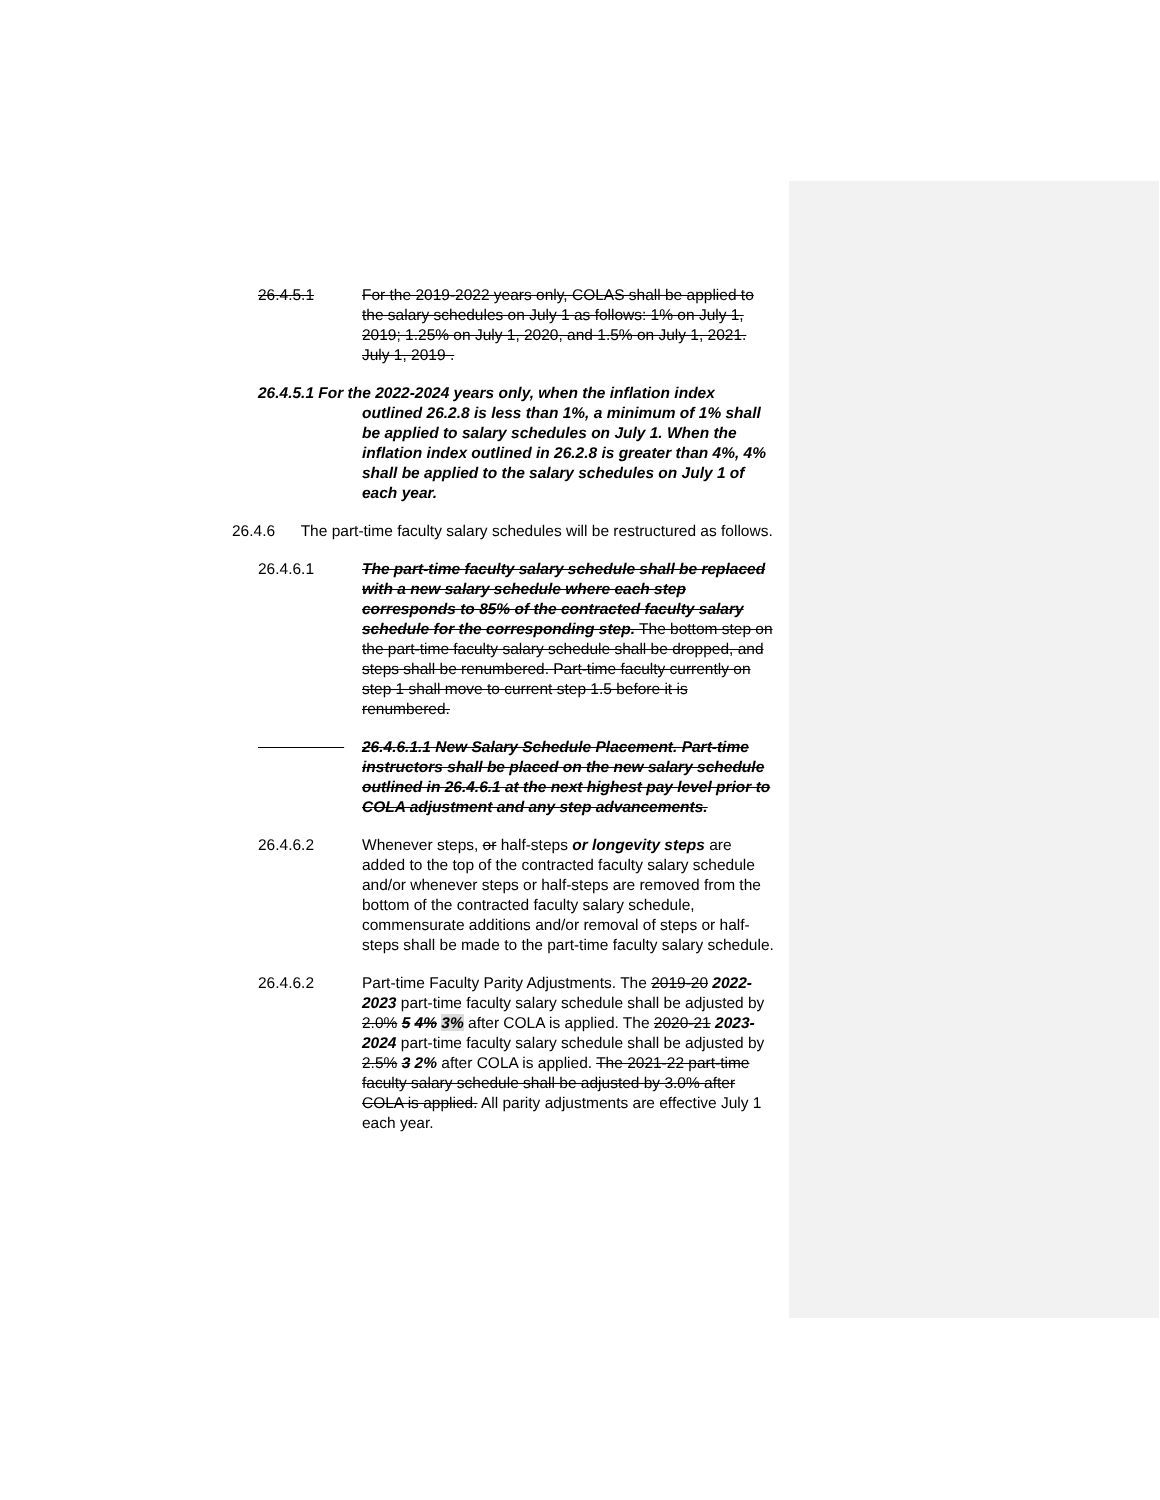26.4.5.1 For the 2019-2022 years only, COLAS shall be applied to the salary schedules on July 1 as follows: 1% on July 1, 2019; 1.25% on July 1, 2020, and 1.5% on July 1, 2021. July 1, 2019 .
26.4.5.1 For the 2022-2024 years only, when the inflation index outlined 26.2.8 is less than 1%, a minimum of 1% shall be applied to salary schedules on July 1. When the inflation index outlined in 26.2.8 is greater than 4%, 4% shall be applied to the salary schedules on July 1 of each year.
26.4.6 The part-time faculty salary schedules will be restructured as follows.
26.4.6.1 The part-time faculty salary schedule shall be replaced with a new salary schedule where each step corresponds to 85% of the contracted faculty salary schedule for the corresponding step. The bottom step on the part-time faculty salary schedule shall be dropped, and steps shall be renumbered. Part-time faculty currently on step 1 shall move to current step 1.5 before it is renumbered.
26.4.6.1.1 New Salary Schedule Placement. Part-time instructors shall be placed on the new salary schedule outlined in 26.4.6.1 at the next highest pay level prior to COLA adjustment and any step advancements.
26.4.6.2 Whenever steps, or half-steps or longevity steps are added to the top of the contracted faculty salary schedule and/or whenever steps or half-steps are removed from the bottom of the contracted faculty salary schedule, commensurate additions and/or removal of steps or half-steps shall be made to the part-time faculty salary schedule.
26.4.6.2 Part-time Faculty Parity Adjustments. The 2019-20 2022-2023 part-time faculty salary schedule shall be adjusted by 2.0% 5 4% 3% after COLA is applied. The 2020-21 2023-2024 part-time faculty salary schedule shall be adjusted by 2.5% 3 2% after COLA is applied. The 2021-22 part-time faculty salary schedule shall be adjusted by 3.0% after COLA is applied. All parity adjustments are effective July 1 each year.